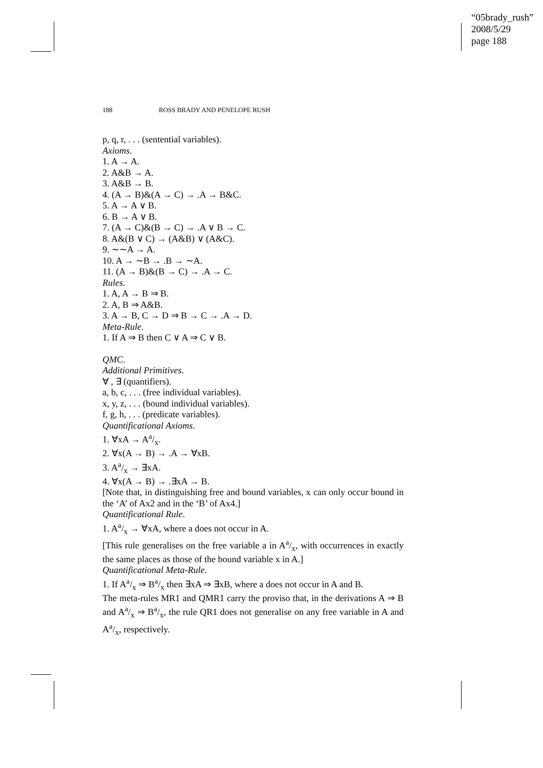“05brady_rush”
2008/5/29
page 188
188 ROSS BRADY AND PENELOPE RUSH
p, q, r, . . . (sentential variables).
Axioms.
1. A → A.
2. A&B → A.
3. A&B → B.
4. (A → B)&(A → C) → .A → B&C.
5. A → A ∨ B.
6. B → A ∨ B.
7. (A → C)&(B → C) → .A ∨ B → C.
8. A&(B ∨ C) → (A&B) ∨ (A&C).
9. ∼∼A → A.
10. A → ∼B → .B → ∼A.
11. (A → B)&(B → C) → .A → C.
Rules.
1. A, A → B ⇒ B.
2. A, B ⇒ A&B.
3. A → B, C → D ⇒ B → C → .A → D.
Meta-Rule.
1. If A ⇒ B then C ∨ A ⇒ C ∨ B.
QMC.
Additional Primitives.
∀ , ∃ (quantifiers).
a, b, c, . . . (free individual variables).
x, y, z, . . . (bound individual variables).
f, g, h, . . . (predicate variables).
Quantificational Axioms.
1. ∀xA → Aa/x.
2. ∀x(A → B) → .A → ∀xB.
3. Aa/x → ∃xA.
4. ∀x(A → B) → .∃xA → B.
[Note that, in distinguishing free and bound variables, x can only occur bound in the ‘A’ of Ax2 and in the ‘B’ of Ax4.]
Quantificational Rule.
1. Aa/x → ∀xA, where a does not occur in A.
[This rule generalises on the free variable a in Aa/x, with occurrences in exactly the same places as those of the bound variable x in A.]
Quantificational Meta-Rule.
1. If Aa/x ⇒ Ba/x then ∃xA ⇒ ∃xB, where a does not occur in A and B.
The meta-rules MR1 and QMR1 carry the proviso that, in the derivations A ⇒ B and Aa/x ⇒ Ba/x, the rule QR1 does not generalise on any free variable in A and Aa/x, respectively.